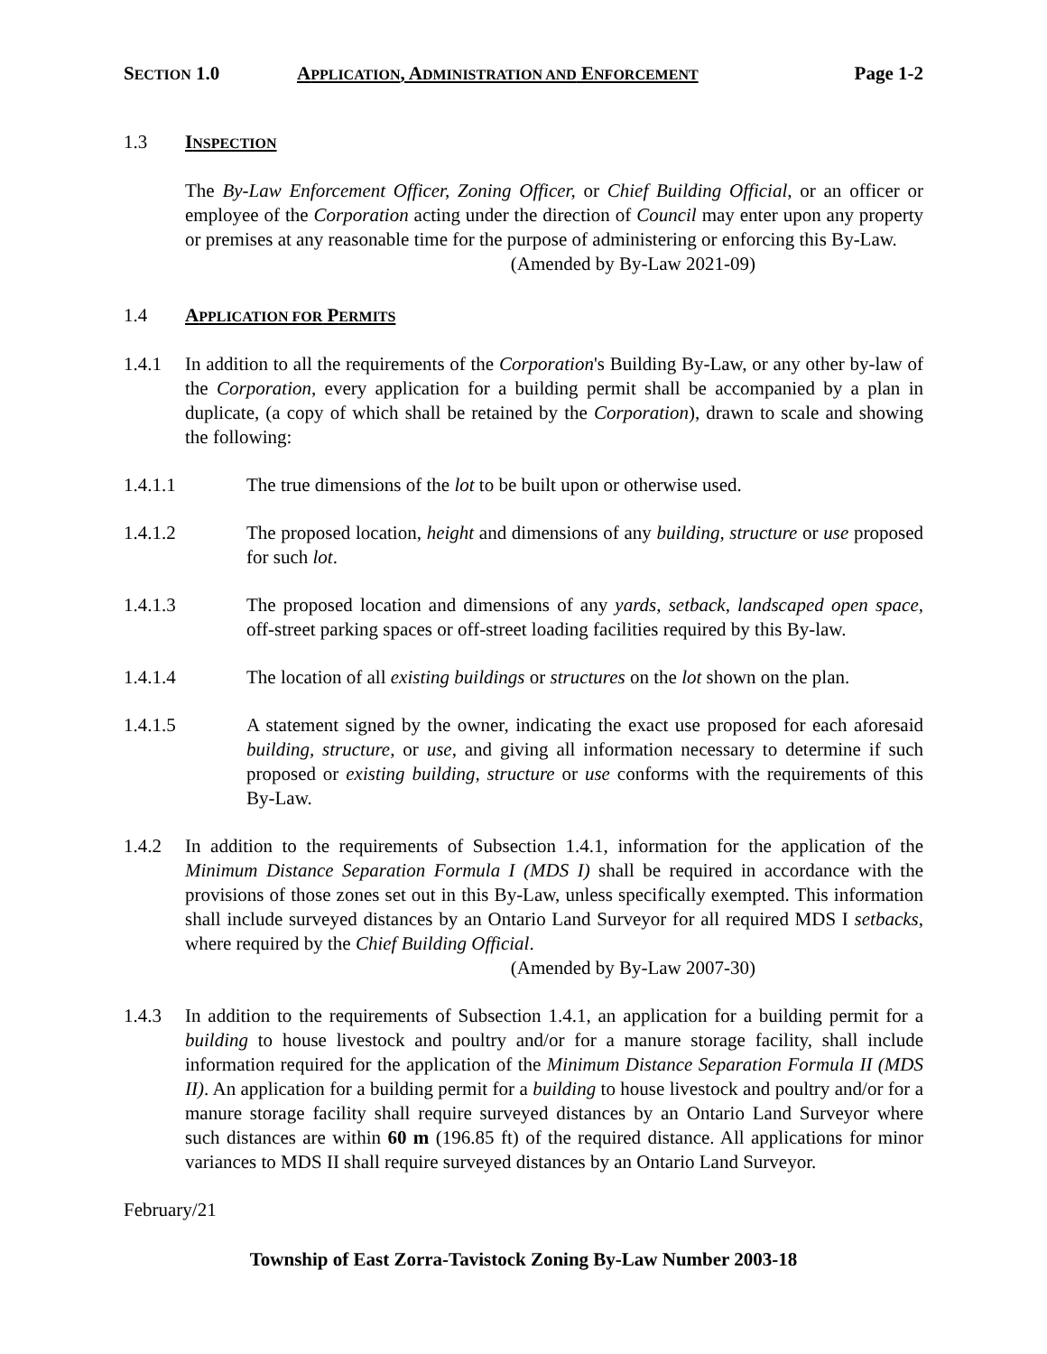SECTION 1.0 APPLICATION, ADMINISTRATION AND ENFORCEMENT Page 1-2
1.3 INSPECTION
The By-Law Enforcement Officer, Zoning Officer, or Chief Building Official, or an officer or employee of the Corporation acting under the direction of Council may enter upon any property or premises at any reasonable time for the purpose of administering or enforcing this By-Law.
(Amended by By-Law 2021-09)
1.4 APPLICATION FOR PERMITS
1.4.1 In addition to all the requirements of the Corporation's Building By-Law, or any other by-law of the Corporation, every application for a building permit shall be accompanied by a plan in duplicate, (a copy of which shall be retained by the Corporation), drawn to scale and showing the following:
1.4.1.1 The true dimensions of the lot to be built upon or otherwise used.
1.4.1.2 The proposed location, height and dimensions of any building, structure or use proposed for such lot.
1.4.1.3 The proposed location and dimensions of any yards, setback, landscaped open space, off-street parking spaces or off-street loading facilities required by this By-law.
1.4.1.4 The location of all existing buildings or structures on the lot shown on the plan.
1.4.1.5 A statement signed by the owner, indicating the exact use proposed for each aforesaid building, structure, or use, and giving all information necessary to determine if such proposed or existing building, structure or use conforms with the requirements of this By-Law.
1.4.2 In addition to the requirements of Subsection 1.4.1, information for the application of the Minimum Distance Separation Formula I (MDS I) shall be required in accordance with the provisions of those zones set out in this By-Law, unless specifically exempted. This information shall include surveyed distances by an Ontario Land Surveyor for all required MDS I setbacks, where required by the Chief Building Official.
(Amended by By-Law 2007-30)
1.4.3 In addition to the requirements of Subsection 1.4.1, an application for a building permit for a building to house livestock and poultry and/or for a manure storage facility, shall include information required for the application of the Minimum Distance Separation Formula II (MDS II). An application for a building permit for a building to house livestock and poultry and/or for a manure storage facility shall require surveyed distances by an Ontario Land Surveyor where such distances are within 60 m (196.85 ft) of the required distance. All applications for minor variances to MDS II shall require surveyed distances by an Ontario Land Surveyor.
February/21
Township of East Zorra-Tavistock Zoning By-Law Number 2003-18